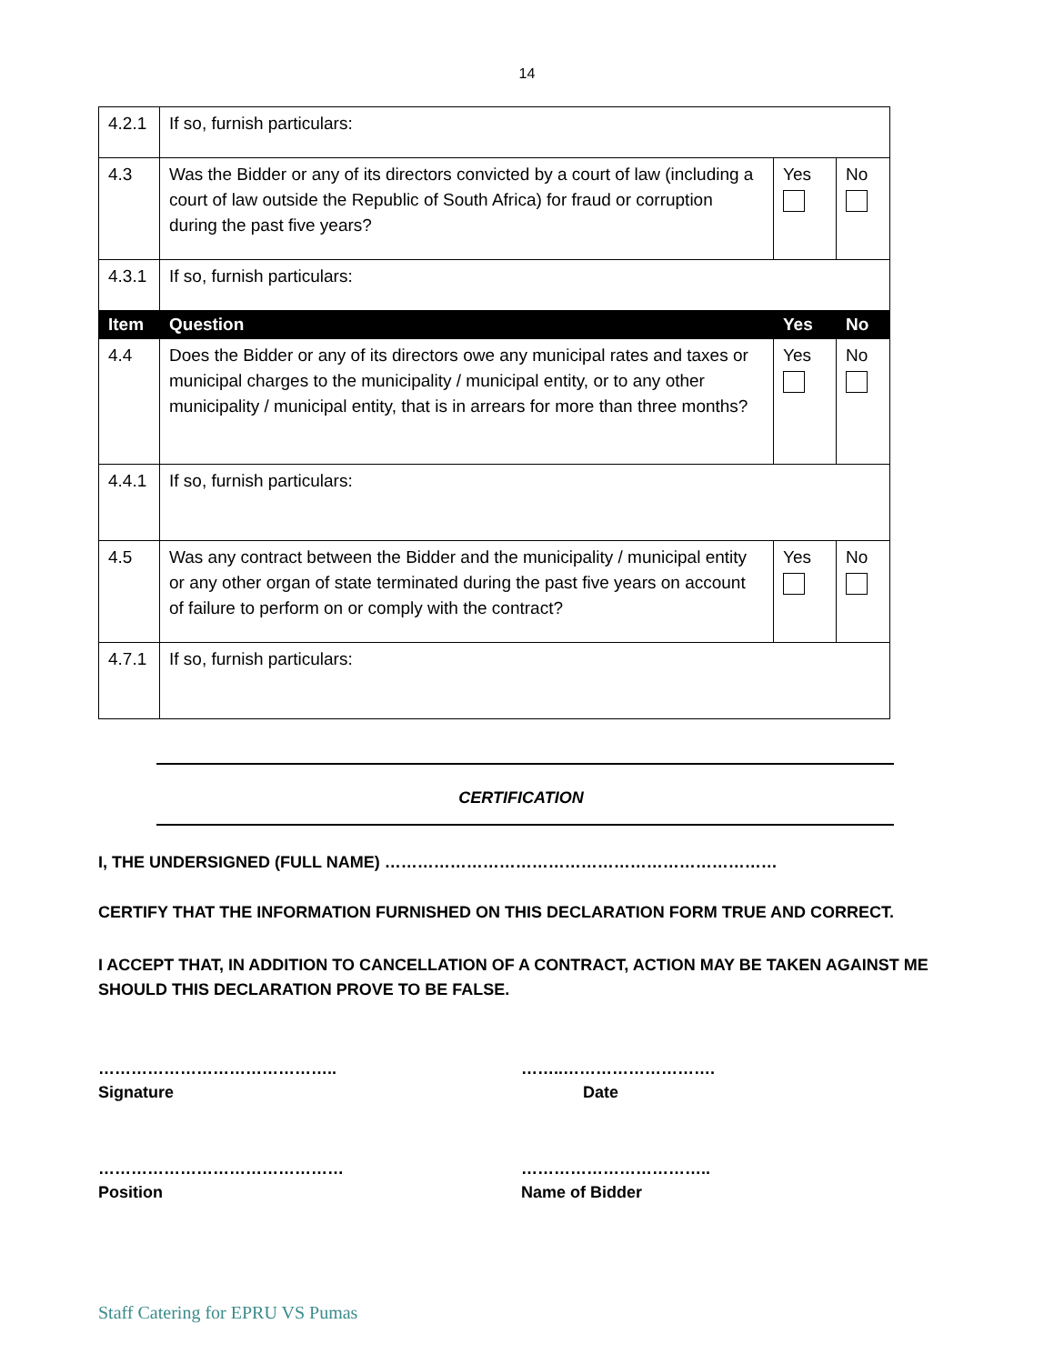14
| 4.2.1 | If so, furnish particulars: | | |
| 4.3 | Was the Bidder or any of its directors convicted by a court of law (including a court of law outside the Republic of South Africa) for fraud or corruption during the past five years? | Yes | No |
| 4.3.1 | If so, furnish particulars: | | |
| Item | Question | Yes | No |
| 4.4 | Does the Bidder or any of its directors owe any municipal rates and taxes or municipal charges to the municipality / municipal entity, or to any other municipality / municipal entity, that is in arrears for more than three months? | Yes | No |
| 4.4.1 | If so, furnish particulars: | | |
| 4.5 | Was any contract between the Bidder and the municipality / municipal entity or any other organ of state terminated during the past five years on account of failure to perform on or comply with the contract? | Yes | No |
| 4.7.1 | If so, furnish particulars: | | |
CERTIFICATION
I, THE UNDERSIGNED (FULL NAME) ………………………………………………………………
CERTIFY THAT THE INFORMATION FURNISHED ON THIS DECLARATION FORM TRUE AND CORRECT.
I ACCEPT THAT, IN ADDITION TO CANCELLATION OF A CONTRACT, ACTION MAY BE TAKEN AGAINST ME SHOULD THIS DECLARATION PROVE TO BE FALSE.
……………………………………..
Signature
……..……………………….
Date
………………………………………
Position
……………………………..
Name of Bidder
Staff Catering for EPRU VS Pumas